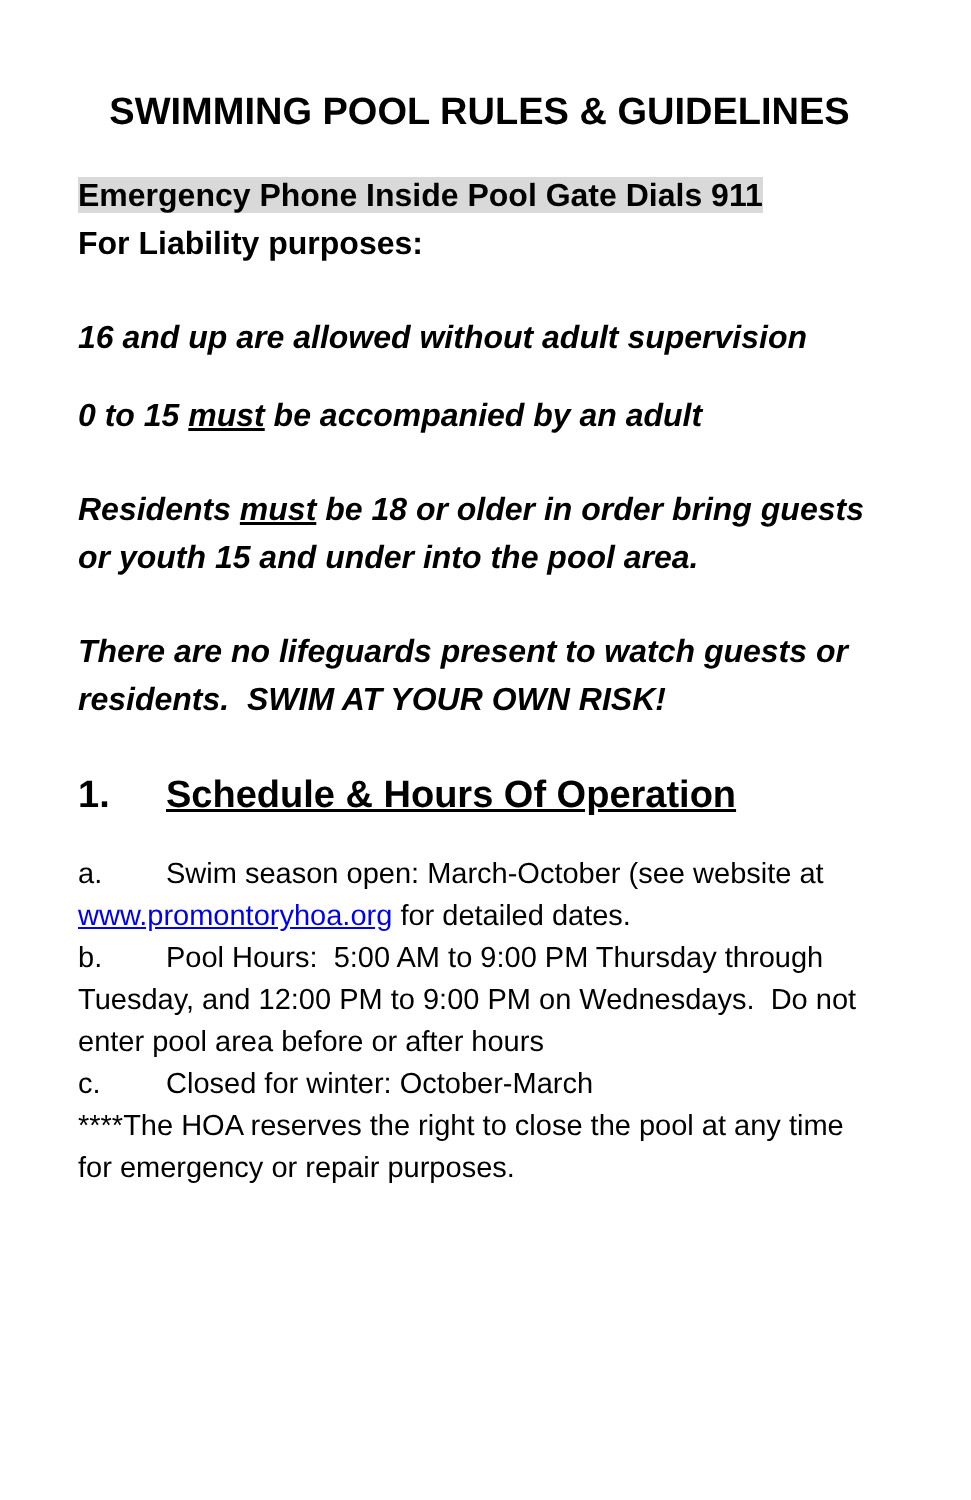SWIMMING POOL RULES & GUIDELINES
Emergency Phone Inside Pool Gate Dials 911
For Liability purposes:
16 and up are allowed without adult supervision
0 to 15 must be accompanied by an adult
Residents must be 18 or older in order bring guests or youth 15 and under into the pool area.
There are no lifeguards present to watch guests or residents. SWIM AT YOUR OWN RISK!
1. Schedule & Hours Of Operation
a. Swim season open: March-October (see website at www.promontoryhoa.org for detailed dates.
b. Pool Hours: 5:00 AM to 9:00 PM Thursday through Tuesday, and 12:00 PM to 9:00 PM on Wednesdays. Do not enter pool area before or after hours
c. Closed for winter: October-March
****The HOA reserves the right to close the pool at any time for emergency or repair purposes.